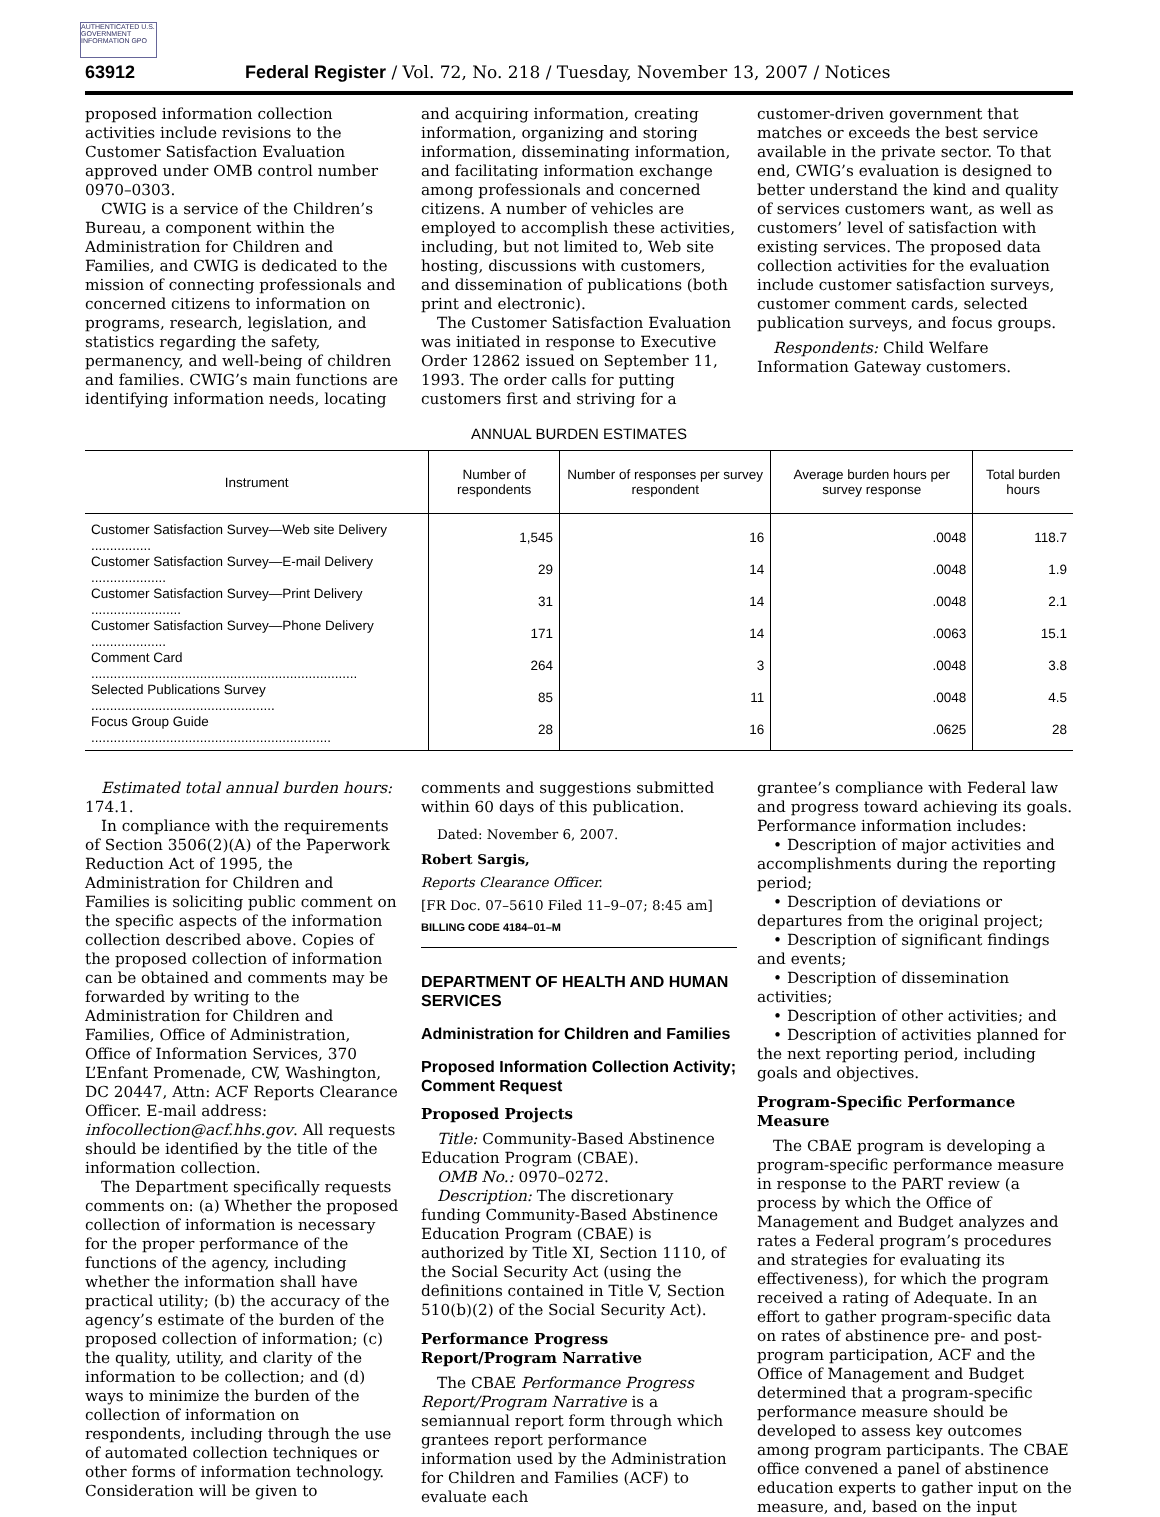AUTHENTICATED U.S. GOVERNMENT INFORMATION GPO
63912 Federal Register / Vol. 72, No. 218 / Tuesday, November 13, 2007 / Notices
proposed information collection activities include revisions to the Customer Satisfaction Evaluation approved under OMB control number 0970–0303.
CWIG is a service of the Children’s Bureau, a component within the Administration for Children and Families, and CWIG is dedicated to the mission of connecting professionals and concerned citizens to information on programs, research, legislation, and statistics regarding the safety, permanency, and well-being of children and families. CWIG’s main functions are identifying information needs, locating
and acquiring information, creating information, organizing and storing information, disseminating information, and facilitating information exchange among professionals and concerned citizens. A number of vehicles are employed to accomplish these activities, including, but not limited to, Web site hosting, discussions with customers, and dissemination of publications (both print and electronic).
The Customer Satisfaction Evaluation was initiated in response to Executive Order 12862 issued on September 11, 1993. The order calls for putting customers first and striving for a
customer-driven government that matches or exceeds the best service available in the private sector. To that end, CWIG’s evaluation is designed to better understand the kind and quality of services customers want, as well as customers’ level of satisfaction with existing services. The proposed data collection activities for the evaluation include customer satisfaction surveys, customer comment cards, selected publication surveys, and focus groups.
Respondents: Child Welfare Information Gateway customers.
ANNUAL BURDEN ESTIMATES
| Instrument | Number of respondents | Number of responses per survey respondent | Average burden hours per survey response | Total burden hours |
| --- | --- | --- | --- | --- |
| Customer Satisfaction Survey—Web site Delivery ................ | 1,545 | 16 | .0048 | 118.7 |
| Customer Satisfaction Survey—E-mail Delivery .................... | 29 | 14 | .0048 | 1.9 |
| Customer Satisfaction Survey—Print Delivery ........................ | 31 | 14 | .0048 | 2.1 |
| Customer Satisfaction Survey—Phone Delivery .................... | 171 | 14 | .0063 | 15.1 |
| Comment Card ....................................................................... | 264 | 3 | .0048 | 3.8 |
| Selected Publications Survey ................................................. | 85 | 11 | .0048 | 4.5 |
| Focus Group Guide ................................................................ | 28 | 16 | .0625 | 28 |
Estimated total annual burden hours: 174.1.
In compliance with the requirements of Section 3506(2)(A) of the Paperwork Reduction Act of 1995, the Administration for Children and Families is soliciting public comment on the specific aspects of the information collection described above. Copies of the proposed collection of information can be obtained and comments may be forwarded by writing to the Administration for Children and Families, Office of Administration, Office of Information Services, 370 L’Enfant Promenade, CW, Washington, DC 20447, Attn: ACF Reports Clearance Officer. E-mail address: infocollection@acf.hhs.gov. All requests should be identified by the title of the information collection.
The Department specifically requests comments on: (a) Whether the proposed collection of information is necessary for the proper performance of the functions of the agency, including whether the information shall have practical utility; (b) the accuracy of the agency’s estimate of the burden of the proposed collection of information; (c) the quality, utility, and clarity of the information to be collection; and (d) ways to minimize the burden of the collection of information on respondents, including through the use of automated collection techniques or other forms of information technology. Consideration will be given to
comments and suggestions submitted within 60 days of this publication.
Dated: November 6, 2007.
Robert Sargis,
Reports Clearance Officer.
[FR Doc. 07–5610 Filed 11–9–07; 8:45 am]
BILLING CODE 4184–01–M
DEPARTMENT OF HEALTH AND HUMAN SERVICES
Administration for Children and Families
Proposed Information Collection Activity; Comment Request
Proposed Projects
Title: Community-Based Abstinence Education Program (CBAE).
OMB No.: 0970–0272.
Description: The discretionary funding Community-Based Abstinence Education Program (CBAE) is authorized by Title XI, Section 1110, of the Social Security Act (using the definitions contained in Title V, Section 510(b)(2) of the Social Security Act).
Performance Progress Report/Program Narrative
The CBAE Performance Progress Report/Program Narrative is a semiannual report form through which grantees report performance information used by the Administration for Children and Families (ACF) to evaluate each
grantee’s compliance with Federal law and progress toward achieving its goals. Performance information includes:
• Description of major activities and accomplishments during the reporting period;
• Description of deviations or departures from the original project;
• Description of significant findings and events;
• Description of dissemination activities;
• Description of other activities; and
• Description of activities planned for the next reporting period, including goals and objectives.
Program-Specific Performance Measure
The CBAE program is developing a program-specific performance measure in response to the PART review (a process by which the Office of Management and Budget analyzes and rates a Federal program’s procedures and strategies for evaluating its effectiveness), for which the program received a rating of Adequate. In an effort to gather program-specific data on rates of abstinence pre- and post-program participation, ACF and the Office of Management and Budget determined that a program-specific performance measure should be developed to assess key outcomes among program participants. The CBAE office convened a panel of abstinence education experts to gather input on the measure, and, based on the input